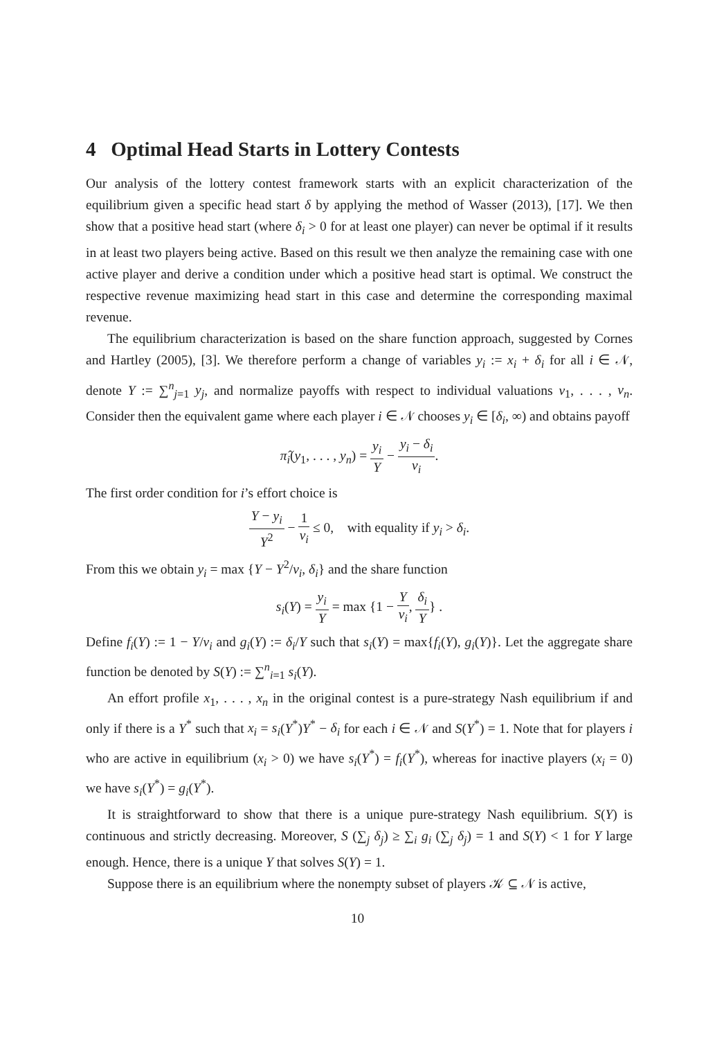4 Optimal Head Starts in Lottery Contests
Our analysis of the lottery contest framework starts with an explicit characterization of the equilibrium given a specific head start δ by applying the method of Wasser (2013), [17]. We then show that a positive head start (where δ<sub>i</sub> > 0 for at least one player) can never be optimal if it results in at least two players being active. Based on this result we then analyze the remaining case with one active player and derive a condition under which a positive head start is optimal. We construct the respective revenue maximizing head start in this case and determine the corresponding maximal revenue.
The equilibrium characterization is based on the share function approach, suggested by Cornes and Hartley (2005), [3]. We therefore perform a change of variables y<sub>i</sub> := x<sub>i</sub> + δ<sub>i</sub> for all i ∈ 𝒩, denote Y := ∑<sup>n</sup><sub>j=1</sub> y<sub>j</sub>, and normalize payoffs with respect to individual valuations v<sub>1</sub>, . . . , v<sub>n</sub>. Consider then the equivalent game where each player i ∈ 𝒩 chooses y<sub>i</sub> ∈ [δ<sub>i</sub>, ∞) and obtains payoff
π̂<sub>i</sub>(y<sub>1</sub>, . . . , y<sub>n</sub>) = y<sub>i</sub> Y − y<sub>i</sub> − δ<sub>i</sub> v<sub>i</sub>.
The first order condition for i’s effort choice is
Y − y<sub>i</sub> Y<sup>2</sup> − 1 v<sub>i</sub> ≤ 0, with equality if y<sub>i</sub> > δ<sub>i</sub>.
From this we obtain y<sub>i</sub> = max {Y − Y<sup>2</sup>/v<sub>i</sub>, δ<sub>i</sub>} and the share function
s<sub>i</sub>(Y) = y<sub>i</sub> Y = max {1 − Y v<sub>i</sub>, δ<sub>i</sub> Y} .
Define f<sub>i</sub>(Y) := 1 − Y/v<sub>i</sub> and g<sub>i</sub>(Y) := δ<sub>i</sub>/Y such that s<sub>i</sub>(Y) = max{f<sub>i</sub>(Y), g<sub>i</sub>(Y)}. Let the aggregate share function be denoted by S(Y) := ∑<sup>n</sup><sub>i=1</sub> s<sub>i</sub>(Y).
An effort profile x<sub>1</sub>, . . . , x<sub>n</sub> in the original contest is a pure-strategy Nash equilibrium if and only if there is a Y<sup>*</sup> such that x<sub>i</sub> = s<sub>i</sub>(Y<sup>*</sup>)Y<sup>*</sup> − δ<sub>i</sub> for each i ∈ 𝒩 and S(Y<sup>*</sup>) = 1. Note that for players i who are active in equilibrium (x<sub>i</sub> > 0) we have s<sub>i</sub>(Y<sup>*</sup>) = f<sub>i</sub>(Y<sup>*</sup>), whereas for inactive players (x<sub>i</sub> = 0) we have s<sub>i</sub>(Y<sup>*</sup>) = g<sub>i</sub>(Y<sup>*</sup>).
It is straightforward to show that there is a unique pure-strategy Nash equilibrium. S(Y) is continuous and strictly decreasing. Moreover, S (∑<sub>j</sub> δ<sub>j</sub>) ≥ ∑<sub>i</sub> g<sub>i</sub> (∑<sub>j</sub> δ<sub>j</sub>) = 1 and S(Y) < 1 for Y large enough. Hence, there is a unique Y that solves S(Y) = 1.
Suppose there is an equilibrium where the nonempty subset of players 𝒦 ⊆ 𝒩 is active,
10